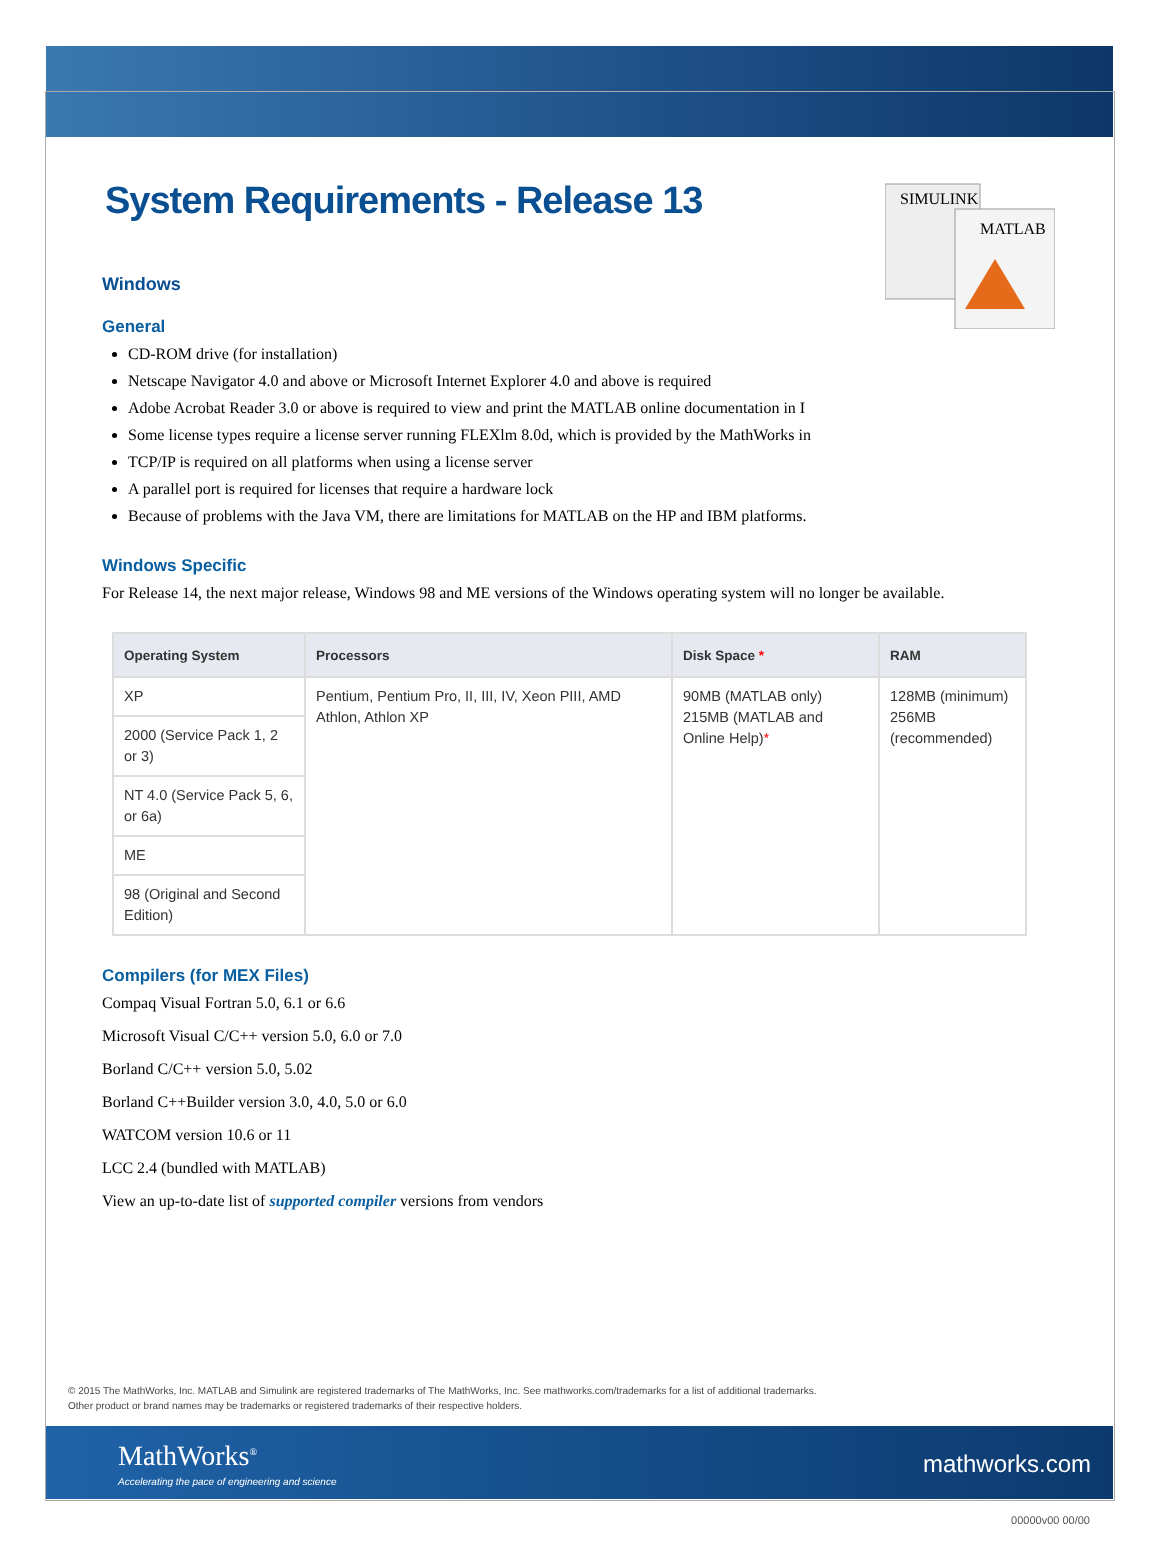System Requirements - Release 13
SIMULINK
MATLAB
Windows
General
CD-ROM drive (for installation)
Netscape Navigator 4.0 and above or Microsoft Internet Explorer 4.0 and above is required
Adobe Acrobat Reader 3.0 or above is required to view and print the MATLAB online documentation in I
Some license types require a license server running FLEXlm 8.0d, which is provided by the MathWorks in
TCP/IP is required on all platforms when using a license server
A parallel port is required for licenses that require a hardware lock
Because of problems with the Java VM, there are limitations for MATLAB on the HP and IBM platforms.
Windows Specific
For Release 14, the next major release, Windows 98 and ME versions of the Windows operating system will no longer be available.
| Operating System | Processors | Disk Space * | RAM |
| --- | --- | --- | --- |
| XP | Pentium, Pentium Pro, II, III, IV, Xeon PIII, AMD Athlon, Athlon XP | 90MB (MATLAB only) 215MB (MATLAB and Online Help) * | 128MB (minimum) 256MB (recommended) |
| 2000 (Service Pack 1, 2 or 3) | | | |
| NT 4.0 (Service Pack 5, 6, or 6a) | | | |
| ME | | | |
| 98 (Original and Second Edition) | | | |
Compilers (for MEX Files)
Compaq Visual Fortran 5.0, 6.1 or 6.6
Microsoft Visual C/C++ version 5.0, 6.0 or 7.0
Borland C/C++ version 5.0, 5.02
Borland C++Builder version 3.0, 4.0, 5.0 or 6.0
WATCOM version 10.6 or 11
LCC 2.4 (bundled with MATLAB)
View an up-to-date list of supported compiler versions from vendors
© 2015 The MathWorks, Inc. MATLAB and Simulink are registered trademarks of The MathWorks, Inc. See mathworks.com/trademarks for a list of additional trademarks.
Other product or brand names may be trademarks or registered trademarks of their respective holders.
MathWorks<sup>®</sup>
Accelerating the pace of engineering and science
mathworks.com
00000v00 00/00